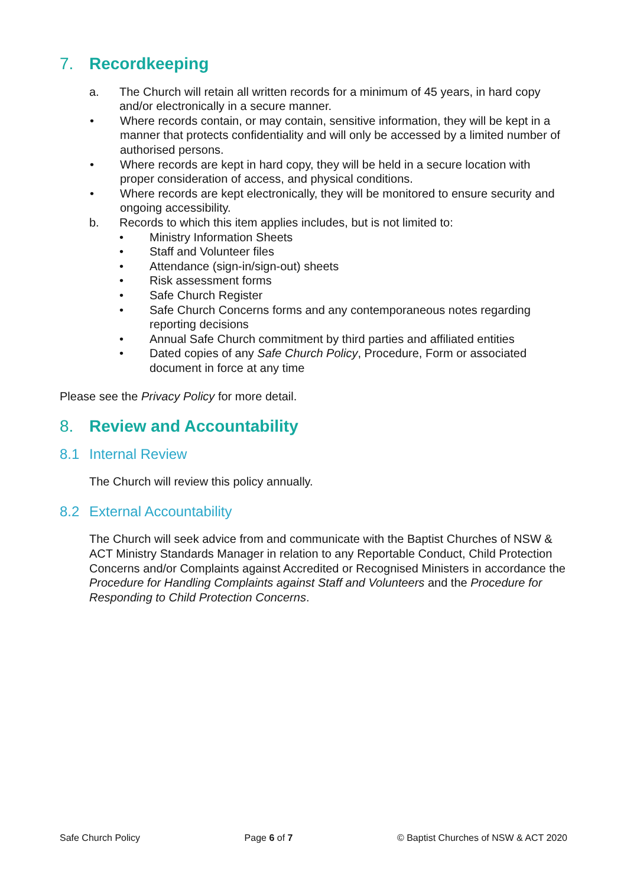7. Recordkeeping
a. The Church will retain all written records for a minimum of 45 years, in hard copy and/or electronically in a secure manner.
• Where records contain, or may contain, sensitive information, they will be kept in a manner that protects confidentiality and will only be accessed by a limited number of authorised persons.
• Where records are kept in hard copy, they will be held in a secure location with proper consideration of access, and physical conditions.
• Where records are kept electronically, they will be monitored to ensure security and ongoing accessibility.
b. Records to which this item applies includes, but is not limited to:
• Ministry Information Sheets
• Staff and Volunteer files
• Attendance (sign-in/sign-out) sheets
• Risk assessment forms
• Safe Church Register
• Safe Church Concerns forms and any contemporaneous notes regarding reporting decisions
• Annual Safe Church commitment by third parties and affiliated entities
• Dated copies of any Safe Church Policy, Procedure, Form or associated document in force at any time
Please see the Privacy Policy for more detail.
8. Review and Accountability
8.1 Internal Review
The Church will review this policy annually.
8.2 External Accountability
The Church will seek advice from and communicate with the Baptist Churches of NSW & ACT Ministry Standards Manager in relation to any Reportable Conduct, Child Protection Concerns and/or Complaints against Accredited or Recognised Ministers in accordance the Procedure for Handling Complaints against Staff and Volunteers and the Procedure for Responding to Child Protection Concerns.
Safe Church Policy Page 6 of 7 © Baptist Churches of NSW & ACT 2020